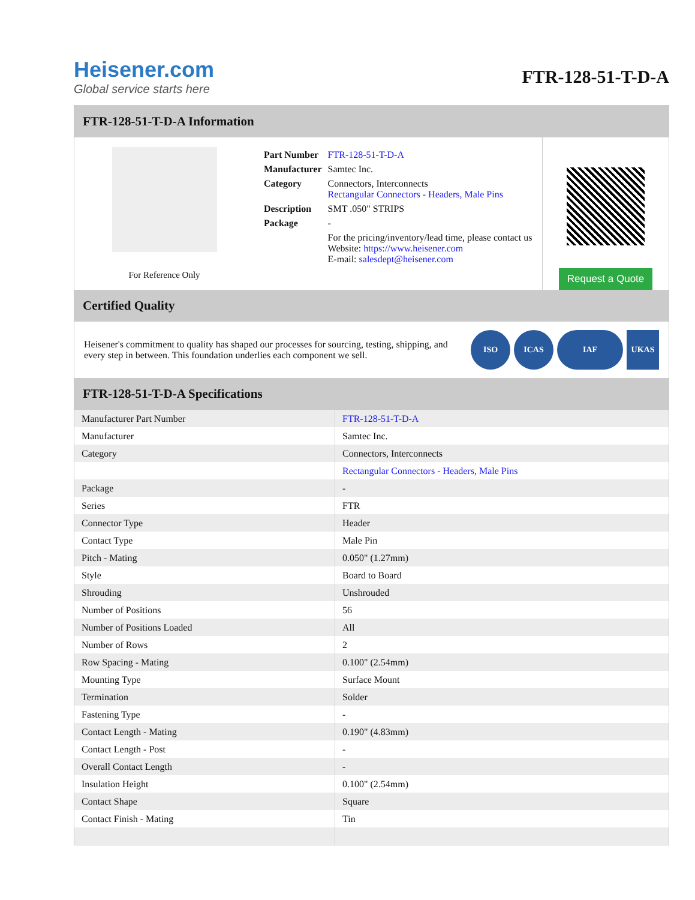Heisener.com
Global service starts here
FTR-128-51-T-D-A
FTR-128-51-T-D-A Information
For Reference Only
| Part Number | FTR-128-51-T-D-A |
| Manufacturer | Samtec Inc. |
| Category | Connectors, Interconnects Rectangular Connectors - Headers, Male Pins |
| Description | SMT .050" STRIPS |
| Package | - |
| | For the pricing/inventory/lead time, please contact us Website: https://www.heisener.com E-mail: salesdept@heisener.com |
Request a Quote
Certified Quality
Heisener's commitment to quality has shaped our processes for sourcing, testing, shipping, and every step in between. This foundation underlies each component we sell.
ISO ICAS IAF UKAS
FTR-128-51-T-D-A Specifications
| Manufacturer Part Number | FTR-128-51-T-D-A |
| Manufacturer | Samtec Inc. |
| Category | Connectors, Interconnects |
| | Rectangular Connectors - Headers, Male Pins |
| Package | - |
| Series | FTR |
| Connector Type | Header |
| Contact Type | Male Pin |
| Pitch - Mating | 0.050" (1.27mm) |
| Style | Board to Board |
| Shrouding | Unshrouded |
| Number of Positions | 56 |
| Number of Positions Loaded | All |
| Number of Rows | 2 |
| Row Spacing - Mating | 0.100" (2.54mm) |
| Mounting Type | Surface Mount |
| Termination | Solder |
| Fastening Type | - |
| Contact Length - Mating | 0.190" (4.83mm) |
| Contact Length - Post | - |
| Overall Contact Length | - |
| Insulation Height | 0.100" (2.54mm) |
| Contact Shape | Square |
| Contact Finish - Mating | Tin |